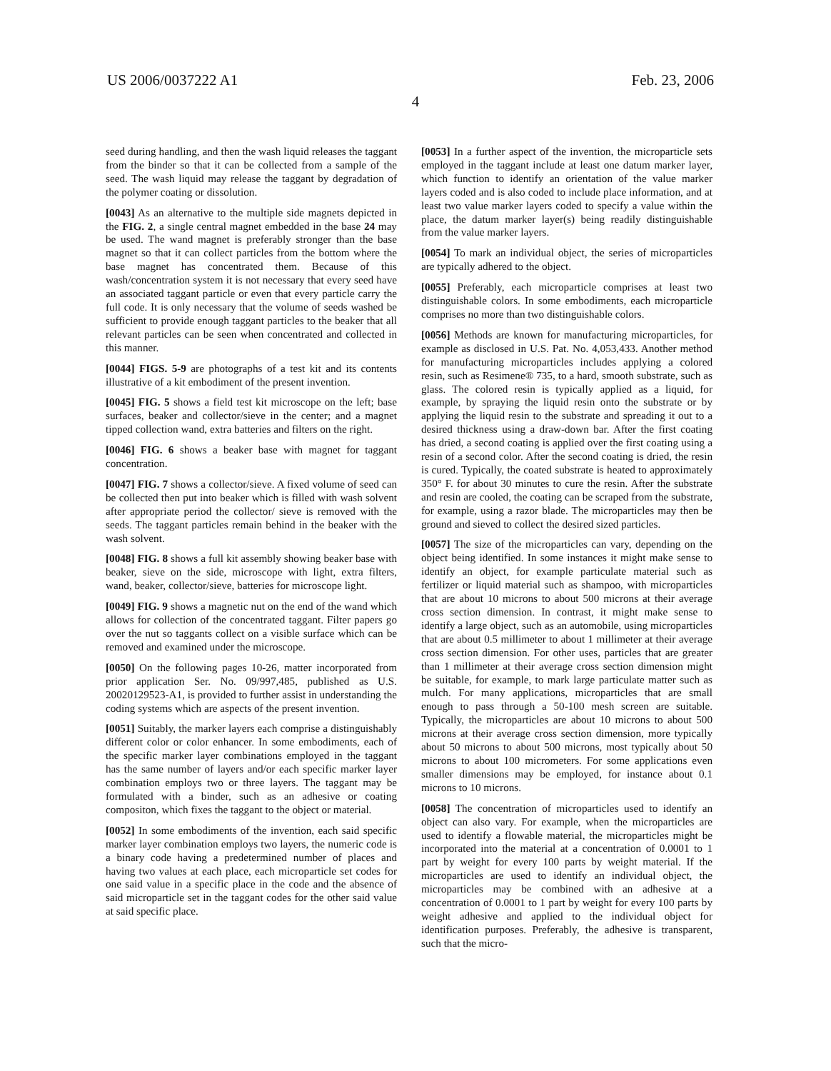US 2006/0037222 A1 Feb. 23, 2006
4
seed during handling, and then the wash liquid releases the taggant from the binder so that it can be collected from a sample of the seed. The wash liquid may release the taggant by degradation of the polymer coating or dissolution.
[0043] As an alternative to the multiple side magnets depicted in the FIG. 2, a single central magnet embedded in the base 24 may be used. The wand magnet is preferably stronger than the base magnet so that it can collect particles from the bottom where the base magnet has concentrated them. Because of this wash/concentration system it is not necessary that every seed have an associated taggant particle or even that every particle carry the full code. It is only necessary that the volume of seeds washed be sufficient to provide enough taggant particles to the beaker that all relevant particles can be seen when concentrated and collected in this manner.
[0044] FIGS. 5-9 are photographs of a test kit and its contents illustrative of a kit embodiment of the present invention.
[0045] FIG. 5 shows a field test kit microscope on the left; base surfaces, beaker and collector/sieve in the center; and a magnet tipped collection wand, extra batteries and filters on the right.
[0046] FIG. 6 shows a beaker base with magnet for taggant concentration.
[0047] FIG. 7 shows a collector/sieve. A fixed volume of seed can be collected then put into beaker which is filled with wash solvent after appropriate period the collector/ sieve is removed with the seeds. The taggant particles remain behind in the beaker with the wash solvent.
[0048] FIG. 8 shows a full kit assembly showing beaker base with beaker, sieve on the side, microscope with light, extra filters, wand, beaker, collector/sieve, batteries for microscope light.
[0049] FIG. 9 shows a magnetic nut on the end of the wand which allows for collection of the concentrated taggant. Filter papers go over the nut so taggants collect on a visible surface which can be removed and examined under the microscope.
[0050] On the following pages 10-26, matter incorporated from prior application Ser. No. 09/997,485, published as U.S. 20020129523-A1, is provided to further assist in understanding the coding systems which are aspects of the present invention.
[0051] Suitably, the marker layers each comprise a distinguishably different color or color enhancer. In some embodiments, each of the specific marker layer combinations employed in the taggant has the same number of layers and/or each specific marker layer combination employs two or three layers. The taggant may be formulated with a binder, such as an adhesive or coating compositon, which fixes the taggant to the object or material.
[0052] In some embodiments of the invention, each said specific marker layer combination employs two layers, the numeric code is a binary code having a predetermined number of places and having two values at each place, each microparticle set codes for one said value in a specific place in the code and the absence of said microparticle set in the taggant codes for the other said value at said specific place.
[0053] In a further aspect of the invention, the microparticle sets employed in the taggant include at least one datum marker layer, which function to identify an orientation of the value marker layers coded and is also coded to include place information, and at least two value marker layers coded to specify a value within the place, the datum marker layer(s) being readily distinguishable from the value marker layers.
[0054] To mark an individual object, the series of microparticles are typically adhered to the object.
[0055] Preferably, each microparticle comprises at least two distinguishable colors. In some embodiments, each microparticle comprises no more than two distinguishable colors.
[0056] Methods are known for manufacturing microparticles, for example as disclosed in U.S. Pat. No. 4,053,433. Another method for manufacturing microparticles includes applying a colored resin, such as Resimene® 735, to a hard, smooth substrate, such as glass. The colored resin is typically applied as a liquid, for example, by spraying the liquid resin onto the substrate or by applying the liquid resin to the substrate and spreading it out to a desired thickness using a draw-down bar. After the first coating has dried, a second coating is applied over the first coating using a resin of a second color. After the second coating is dried, the resin is cured. Typically, the coated substrate is heated to approximately 350° F. for about 30 minutes to cure the resin. After the substrate and resin are cooled, the coating can be scraped from the substrate, for example, using a razor blade. The microparticles may then be ground and sieved to collect the desired sized particles.
[0057] The size of the microparticles can vary, depending on the object being identified. In some instances it might make sense to identify an object, for example particulate material such as fertilizer or liquid material such as shampoo, with microparticles that are about 10 microns to about 500 microns at their average cross section dimension. In contrast, it might make sense to identify a large object, such as an automobile, using microparticles that are about 0.5 millimeter to about 1 millimeter at their average cross section dimension. For other uses, particles that are greater than 1 millimeter at their average cross section dimension might be suitable, for example, to mark large particulate matter such as mulch. For many applications, microparticles that are small enough to pass through a 50-100 mesh screen are suitable. Typically, the microparticles are about 10 microns to about 500 microns at their average cross section dimension, more typically about 50 microns to about 500 microns, most typically about 50 microns to about 100 micrometers. For some applications even smaller dimensions may be employed, for instance about 0.1 microns to 10 microns.
[0058] The concentration of microparticles used to identify an object can also vary. For example, when the microparticles are used to identify a flowable material, the microparticles might be incorporated into the material at a concentration of 0.0001 to 1 part by weight for every 100 parts by weight material. If the microparticles are used to identify an individual object, the microparticles may be combined with an adhesive at a concentration of 0.0001 to 1 part by weight for every 100 parts by weight adhesive and applied to the individual object for identification purposes. Preferably, the adhesive is transparent, such that the micro-